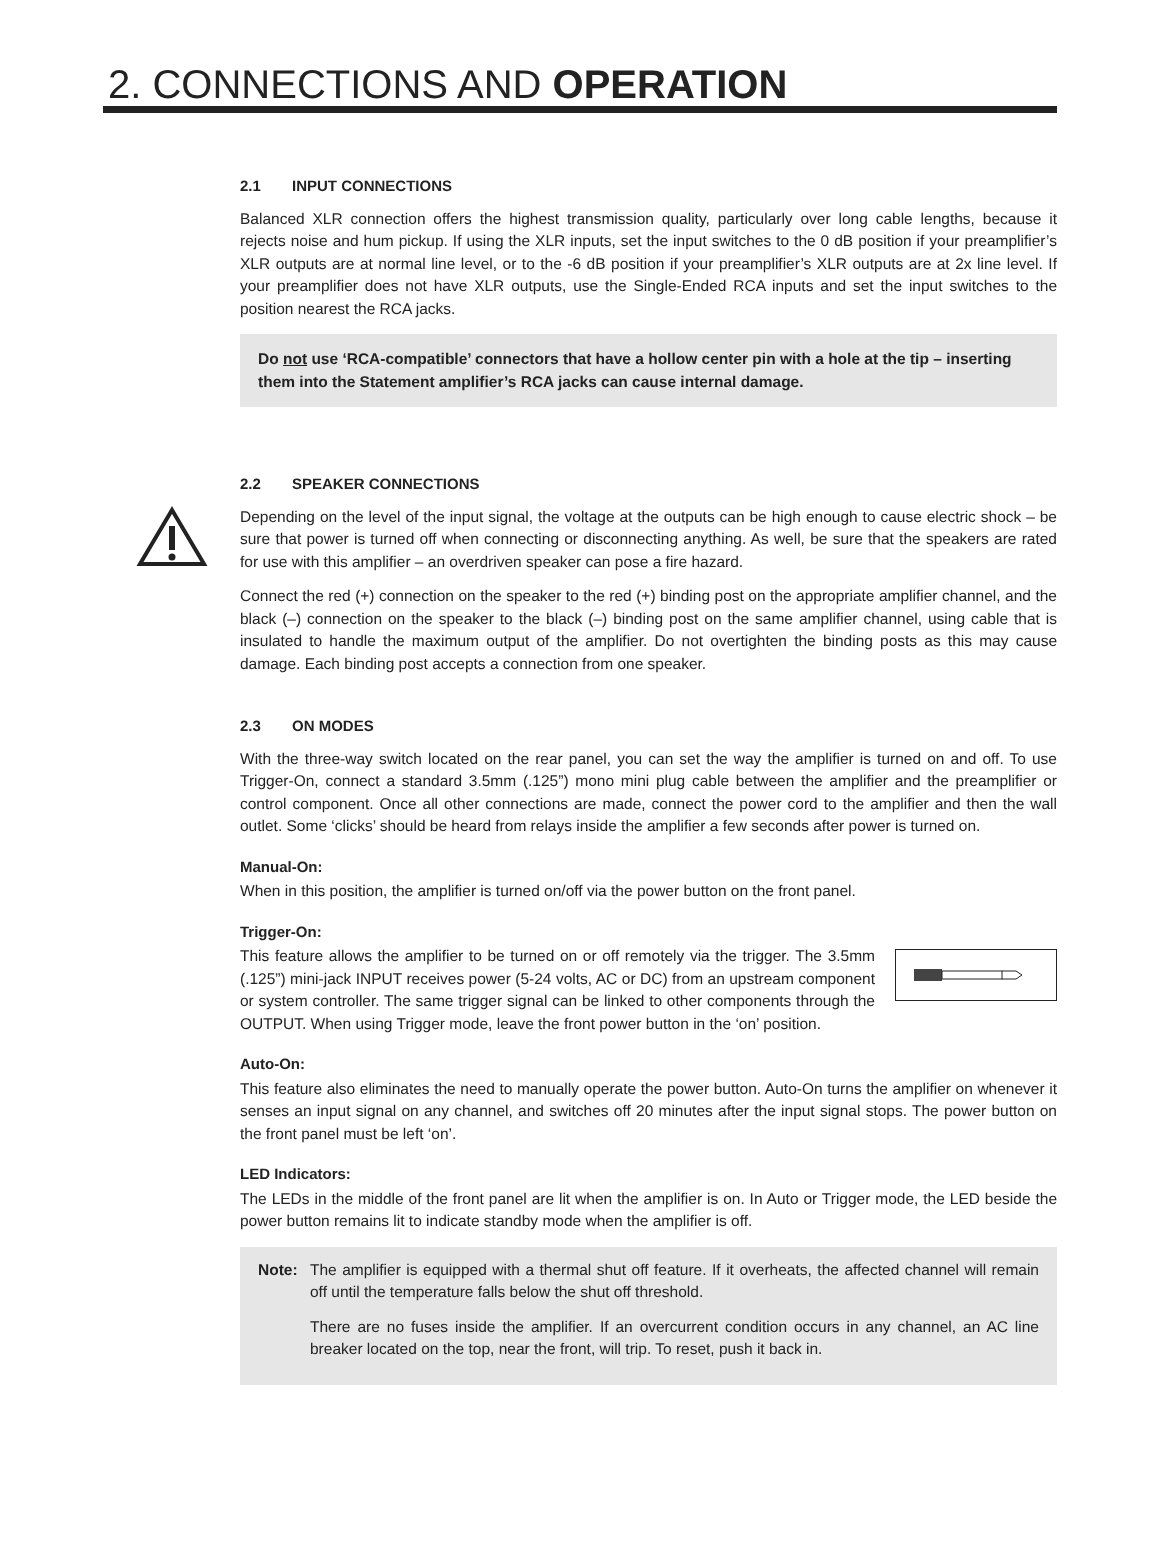2. CONNECTIONS AND OPERATION
2.1 INPUT CONNECTIONS
Balanced XLR connection offers the highest transmission quality, particularly over long cable lengths, because it rejects noise and hum pickup. If using the XLR inputs, set the input switches to the 0 dB position if your preamplifier’s XLR outputs are at normal line level, or to the -6 dB position if your preamplifier’s XLR outputs are at 2x line level. If your preamplifier does not have XLR outputs, use the Single-Ended RCA inputs and set the input switches to the position nearest the RCA jacks.
Do not use ‘RCA-compatible’ connectors that have a hollow center pin with a hole at the tip – inserting them into the Statement amplifier’s RCA jacks can cause internal damage.
2.2 SPEAKER CONNECTIONS
Depending on the level of the input signal, the voltage at the outputs can be high enough to cause electric shock – be sure that power is turned off when connecting or disconnecting anything. As well, be sure that the speakers are rated for use with this amplifier – an overdriven speaker can pose a fire hazard.
Connect the red (+) connection on the speaker to the red (+) binding post on the appropriate amplifier channel, and the black (–) connection on the speaker to the black (–) binding post on the same amplifier channel, using cable that is insulated to handle the maximum output of the amplifier. Do not overtighten the binding posts as this may cause damage. Each binding post accepts a connection from one speaker.
2.3 ON MODES
With the three-way switch located on the rear panel, you can set the way the amplifier is turned on and off. To use Trigger-On, connect a standard 3.5mm (.125”) mono mini plug cable between the amplifier and the preamplifier or control component. Once all other connections are made, connect the power cord to the amplifier and then the wall outlet. Some ‘clicks’ should be heard from relays inside the amplifier a few seconds after power is turned on.
Manual-On:
When in this position, the amplifier is turned on/off via the power button on the front panel.
Trigger-On:
This feature allows the amplifier to be turned on or off remotely via the trigger. The 3.5mm (.125”) mini-jack INPUT receives power (5-24 volts, AC or DC) from an upstream component or system controller. The same trigger signal can be linked to other components through the OUTPUT. When using Trigger mode, leave the front power button in the ‘on’ position.
Auto-On:
This feature also eliminates the need to manually operate the power button. Auto-On turns the amplifier on whenever it senses an input signal on any channel, and switches off 20 minutes after the input signal stops. The power button on the front panel must be left ‘on’.
LED Indicators:
The LEDs in the middle of the front panel are lit when the amplifier is on. In Auto or Trigger mode, the LED beside the power button remains lit to indicate standby mode when the amplifier is off.
Note: The amplifier is equipped with a thermal shut off feature. If it overheats, the affected channel will remain off until the temperature falls below the shut off threshold.
There are no fuses inside the amplifier. If an overcurrent condition occurs in any channel, an AC line breaker located on the top, near the front, will trip. To reset, push it back in.